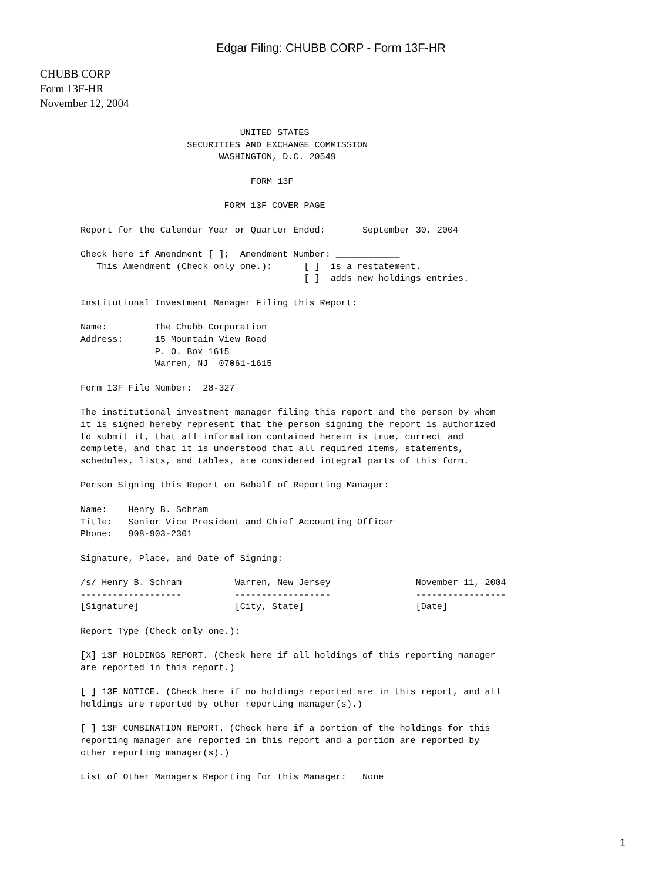Edgar Filing: CHUBB CORP - Form 13F-HR
CHUBB CORP
Form 13F-HR
November 12, 2004
                              UNITED STATES
                    SECURITIES AND EXCHANGE COMMISSION
                          WASHINGTON, D.C. 20549

                                FORM 13F

                           FORM 13F COVER PAGE

Report for the Calendar Year or Quarter Ended:       September 30, 2004

Check here if Amendment [ ];  Amendment Number: ____________
   This Amendment (Check only one.):      [ ]  is a restatement.
                                          [ ]  adds new holdings entries.

Institutional Investment Manager Filing this Report:

Name:         The Chubb Corporation
Address:      15 Mountain View Road
              P. O. Box 1615
              Warren, NJ  07061-1615

Form 13F File Number:  28-327

The institutional investment manager filing this report and the person by whom
it is signed hereby represent that the person signing the report is authorized
to submit it, that all information contained herein is true, correct and
complete, and that it is understood that all required items, statements,
schedules, lists, and tables, are considered integral parts of this form.

Person Signing this Report on Behalf of Reporting Manager:

Name:    Henry B. Schram
Title:   Senior Vice President and Chief Accounting Officer
Phone:   908-903-2301

Signature, Place, and Date of Signing:

/s/ Henry B. Schram          Warren, New Jersey                November 11, 2004
-------------------          ------------------                -----------------
[Signature]                  [City, State]                     [Date]

Report Type (Check only one.):

[X] 13F HOLDINGS REPORT. (Check here if all holdings of this reporting manager
are reported in this report.)

[ ] 13F NOTICE. (Check here if no holdings reported are in this report, and all
holdings are reported by other reporting manager(s).)

[ ] 13F COMBINATION REPORT. (Check here if a portion of the holdings for this
reporting manager are reported in this report and a portion are reported by
other reporting manager(s).)

List of Other Managers Reporting for this Manager:   None
1